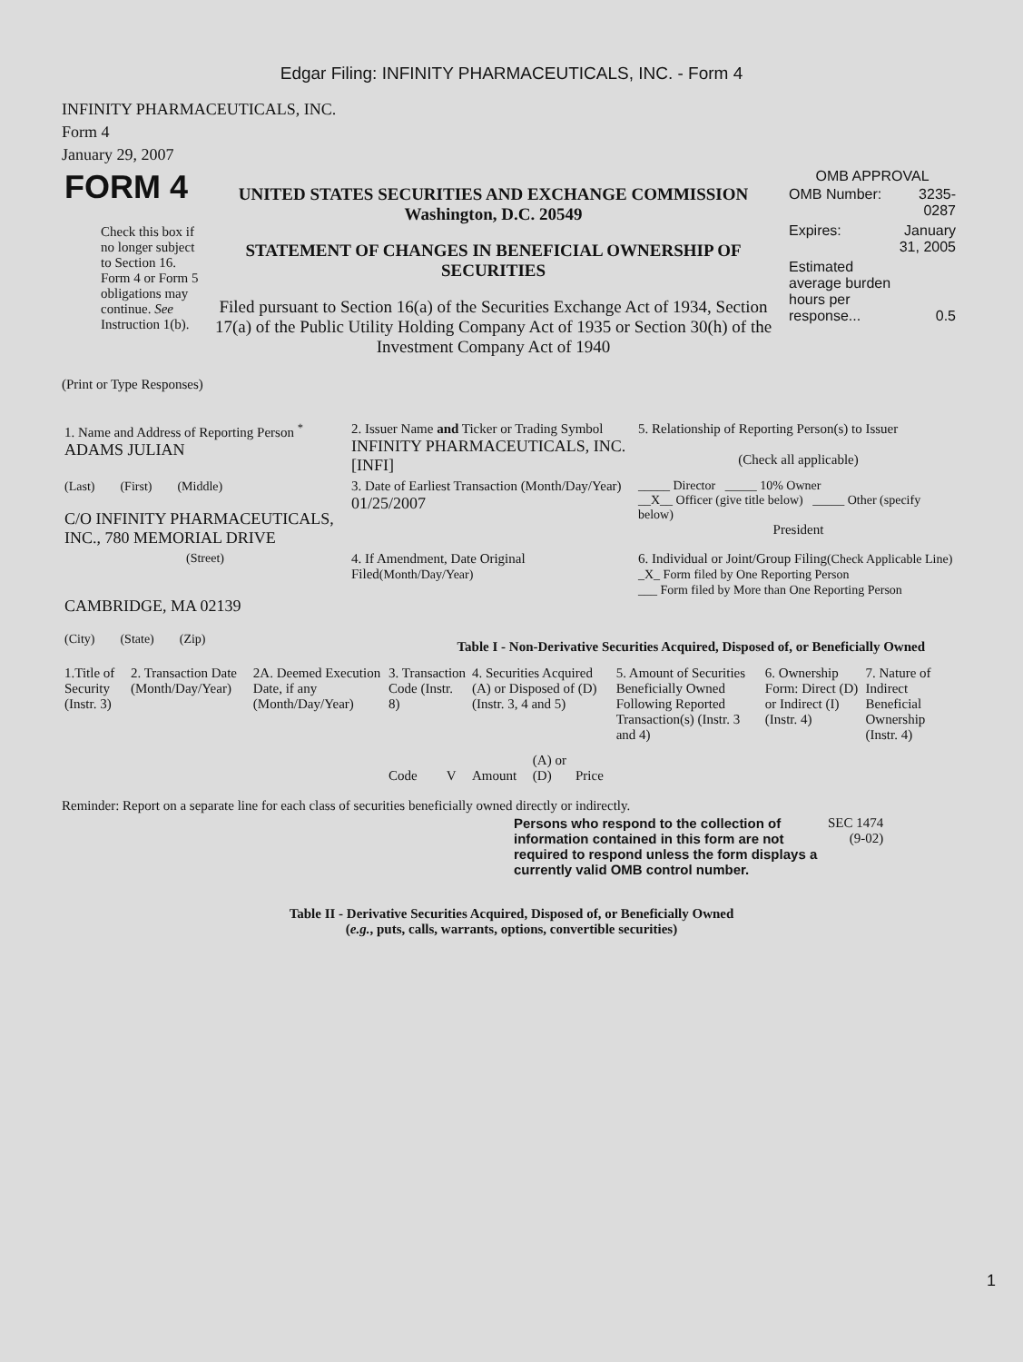Edgar Filing: INFINITY PHARMACEUTICALS, INC. - Form 4
INFINITY PHARMACEUTICALS, INC.
Form 4
January 29, 2007
| FORM 4 Check this box if no longer subject to Section 16. Form 4 or Form 5 obligations may continue. See Instruction 1(b). | UNITED STATES SECURITIES AND EXCHANGE COMMISSION Washington, D.C. 20549 STATEMENT OF CHANGES IN BENEFICIAL OWNERSHIP OF SECURITIES Filed pursuant to Section 16(a) of the Securities Exchange Act of 1934, Section 17(a) of the Public Utility Holding Company Act of 1935 or Section 30(h) of the Investment Company Act of 1940 | OMB APPROVAL / OMB Number: / 3235-0287 / / Expires: / January 31, 2005 / / Estimated average burden hours per response... / 0.5 / |
(Print or Type Responses)
| 1. Name and Address of Reporting Person <sup>*</sup> ADAMS JULIAN | 2. Issuer Name and Ticker or Trading Symbol INFINITY PHARMACEUTICALS, INC. [INFI] | 5. Relationship of Reporting Person(s) to Issuer (Check all applicable) |
| (Last) (First) (Middle) C/O INFINITY PHARMACEUTICALS, INC., 780 MEMORIAL DRIVE | 3. Date of Earliest Transaction (Month/Day/Year) 01/25/2007 | _____ Director _____ 10% Owner __X__ Officer (give title below) _____ Other (specify below) President |
| (Street) CAMBRIDGE, MA 02139 (City) (State) (Zip) | 4. If Amendment, Date Original Filed (Month/Day/Year) | 6. Individual or Joint/Group Filing (Check Applicable Line) _X_ Form filed by One Reporting Person ___ Form filed by More than One Reporting Person |
Table I - Non-Derivative Securities Acquired, Disposed of, or Beneficially Owned
| 1.Title of Security (Instr. 3) | 2. Transaction Date (Month/Day/Year) | 2A. Deemed Execution Date, if any (Month/Day/Year) | 3. Transaction Code (Instr. 8) | | 4. Securities Acquired (A) or Disposed of (D) (Instr. 3, 4 and 5) | | | 5. Amount of Securities Beneficially Owned Following Reported Transaction(s) (Instr. 3 and 4) | 6. Ownership Form: Direct (D) or Indirect (I) (Instr. 4) | 7. Nature of Indirect Beneficial Ownership (Instr. 4) |
| --- | --- | --- | --- | --- | --- | --- | --- | --- | --- | --- |
| | | | Code | V | Amount | (A) or (D) | Price | | | |
Reminder: Report on a separate line for each class of securities beneficially owned directly or indirectly.
| Persons who respond to the collection of information contained in this form are not required to respond unless the form displays a currently valid OMB control number. | SEC 1474 (9-02) |
Table II - Derivative Securities Acquired, Disposed of, or Beneficially Owned
(e.g., puts, calls, warrants, options, convertible securities)
1